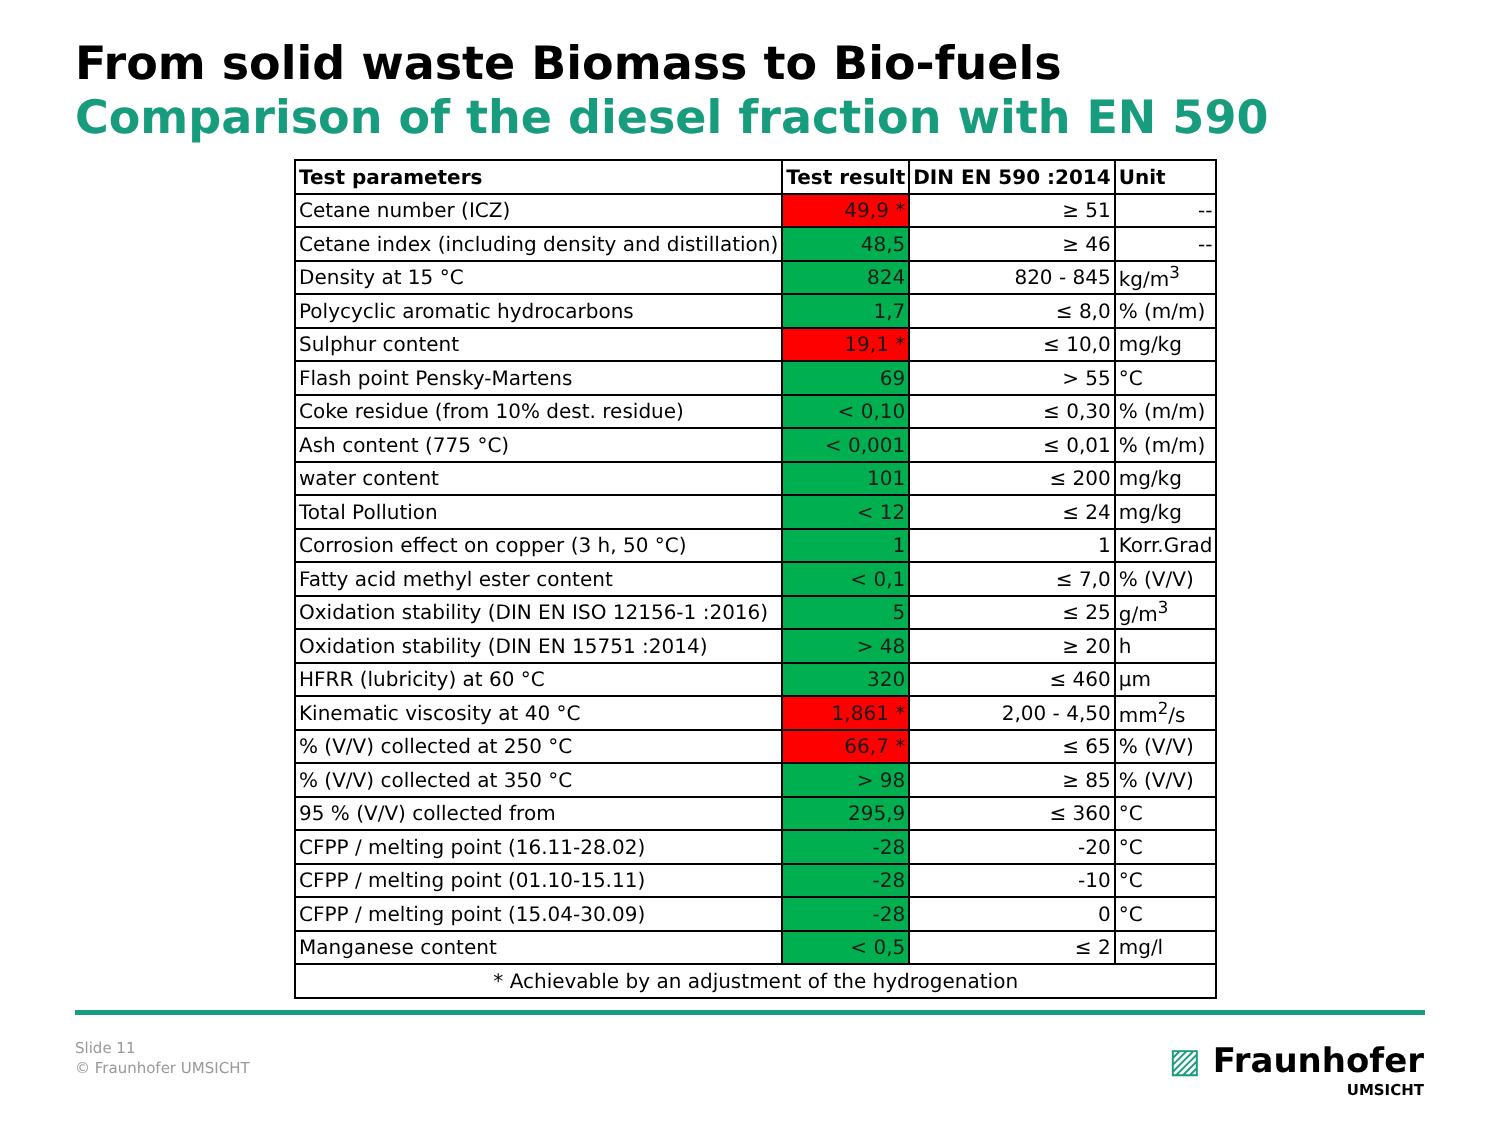From solid waste Biomass to Bio-fuels
Comparison of the diesel fraction with EN 590
| Test parameters | Test result | DIN EN 590 :2014 | Unit |
| --- | --- | --- | --- |
| Cetane number (ICZ) | 49,9 * | ≥ 51 | -- |
| Cetane index (including density and distillation) | 48,5 | ≥ 46 | -- |
| Density at 15 °C | 824 | 820 - 845 | kg/m<sup>3</sup> |
| Polycyclic aromatic hydrocarbons | 1,7 | ≤ 8,0 | % (m/m) |
| Sulphur content | 19,1 * | ≤ 10,0 | mg/kg |
| Flash point Pensky-Martens | 69 | > 55 | °C |
| Coke residue (from 10% dest. residue) | < 0,10 | ≤ 0,30 | % (m/m) |
| Ash content (775 °C) | < 0,001 | ≤ 0,01 | % (m/m) |
| water content | 101 | ≤ 200 | mg/kg |
| Total Pollution | < 12 | ≤ 24 | mg/kg |
| Corrosion effect on copper (3 h, 50 °C) | 1 | 1 | Korr.Grad |
| Fatty acid methyl ester content | < 0,1 | ≤ 7,0 | % (V/V) |
| Oxidation stability (DIN EN ISO 12156-1 :2016) | 5 | ≤ 25 | g/m<sup>3</sup> |
| Oxidation stability (DIN EN 15751 :2014) | > 48 | ≥ 20 | h |
| HFRR (lubricity) at 60 °C | 320 | ≤ 460 | µm |
| Kinematic viscosity at 40 °C | 1,861 * | 2,00 - 4,50 | mm<sup>2</sup>/s |
| % (V/V) collected at 250 °C | 66,7 * | ≤ 65 | % (V/V) |
| % (V/V) collected at 350 °C | > 98 | ≥ 85 | % (V/V) |
| 95 % (V/V) collected from | 295,9 | ≤ 360 | °C |
| CFPP / melting point (16.11-28.02) | -28 | -20 | °C |
| CFPP / melting point (01.10-15.11) | -28 | -10 | °C |
| CFPP / melting point (15.04-30.09) | -28 | 0 | °C |
| Manganese content | < 0,5 | ≤ 2 | mg/l |
| * Achievable by an adjustment of the hydrogenation | | | |
Slide 11
© Fraunhofer UMSICHT
▨ Fraunhofer
UMSICHT